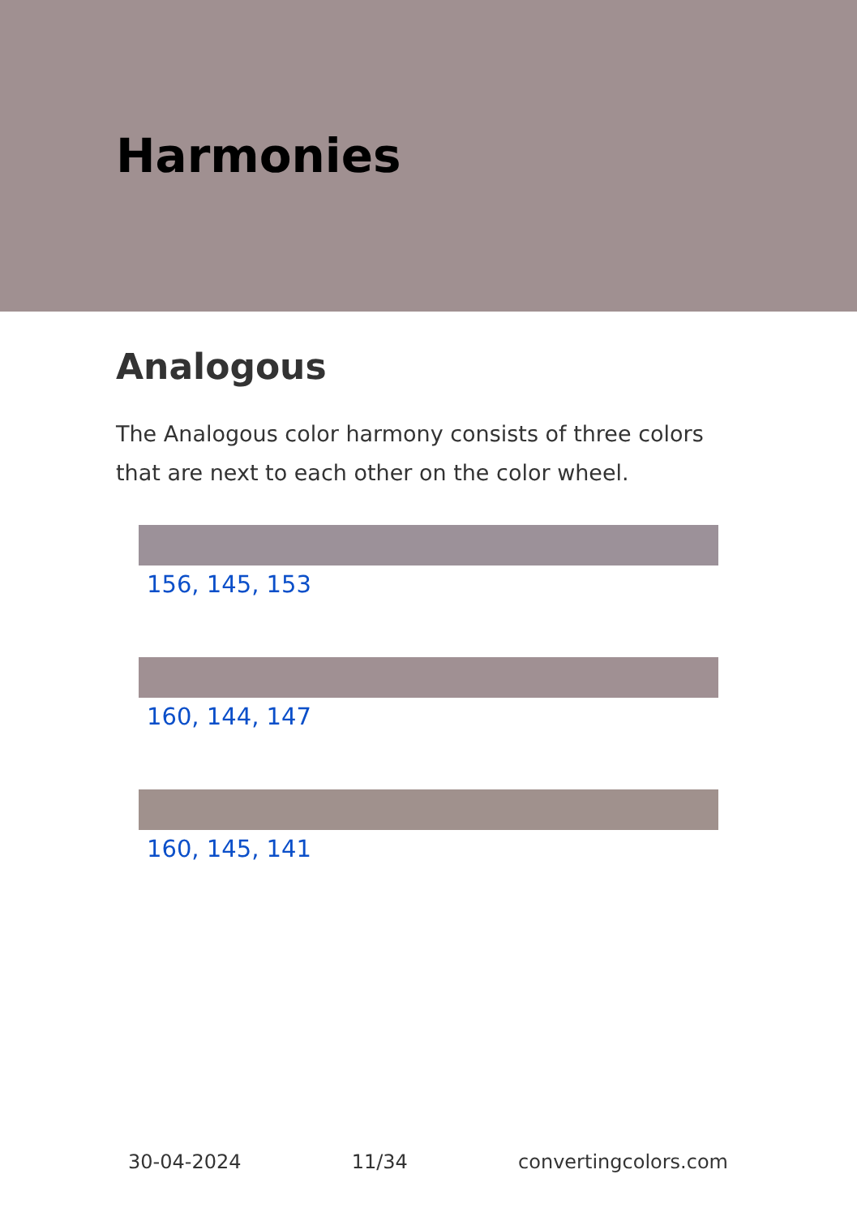Harmonies
Analogous
The Analogous color harmony consists of three colors that are next to each other on the color wheel.
156, 145, 153
160, 144, 147
160, 145, 141
30-04-2024 11/34 convertingcolors.com